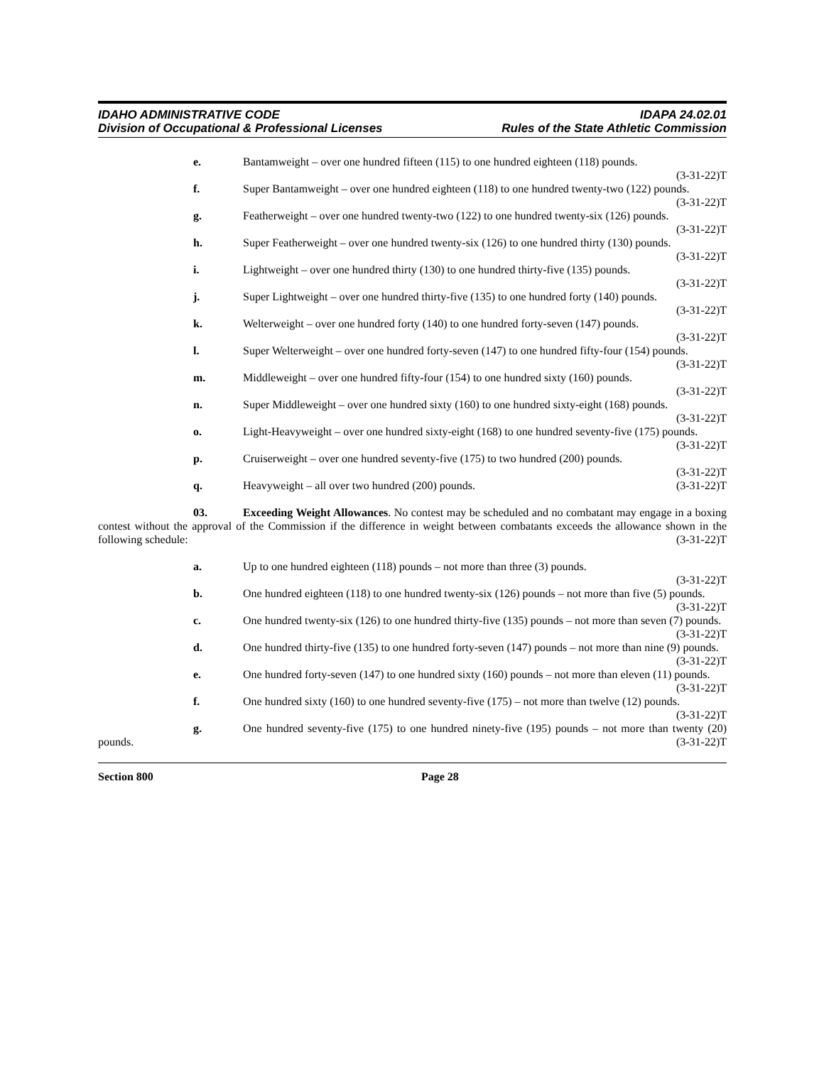IDAHO ADMINISTRATIVE CODE
Division of Occupational & Professional Licenses
IDAPA 24.02.01
Rules of the State Athletic Commission
e. Bantamweight – over one hundred fifteen (115) to one hundred eighteen (118) pounds. (3-31-22)T
f. Super Bantamweight – over one hundred eighteen (118) to one hundred twenty-two (122) pounds. (3-31-22)T
g. Featherweight – over one hundred twenty-two (122) to one hundred twenty-six (126) pounds. (3-31-22)T
h. Super Featherweight – over one hundred twenty-six (126) to one hundred thirty (130) pounds. (3-31-22)T
i. Lightweight – over one hundred thirty (130) to one hundred thirty-five (135) pounds. (3-31-22)T
j. Super Lightweight – over one hundred thirty-five (135) to one hundred forty (140) pounds. (3-31-22)T
k. Welterweight – over one hundred forty (140) to one hundred forty-seven (147) pounds. (3-31-22)T
l. Super Welterweight – over one hundred forty-seven (147) to one hundred fifty-four (154) pounds. (3-31-22)T
m. Middleweight – over one hundred fifty-four (154) to one hundred sixty (160) pounds. (3-31-22)T
n. Super Middleweight – over one hundred sixty (160) to one hundred sixty-eight (168) pounds. (3-31-22)T
o. Light-Heavyweight – over one hundred sixty-eight (168) to one hundred seventy-five (175) pounds. (3-31-22)T
p. Cruiserweight – over one hundred seventy-five (175) to two hundred (200) pounds. (3-31-22)T
q. Heavyweight – all over two hundred (200) pounds. (3-31-22)T
03. Exceeding Weight Allowances. No contest may be scheduled and no combatant may engage in a boxing contest without the approval of the Commission if the difference in weight between combatants exceeds the allowance shown in the following schedule: (3-31-22)T
a. Up to one hundred eighteen (118) pounds – not more than three (3) pounds. (3-31-22)T
b. One hundred eighteen (118) to one hundred twenty-six (126) pounds – not more than five (5) pounds. (3-31-22)T
c. One hundred twenty-six (126) to one hundred thirty-five (135) pounds – not more than seven (7) pounds. (3-31-22)T
d. One hundred thirty-five (135) to one hundred forty-seven (147) pounds – not more than nine (9) pounds. (3-31-22)T
e. One hundred forty-seven (147) to one hundred sixty (160) pounds – not more than eleven (11) pounds. (3-31-22)T
f. One hundred sixty (160) to one hundred seventy-five (175) – not more than twelve (12) pounds. (3-31-22)T
g. One hundred seventy-five (175) to one hundred ninety-five (195) pounds – not more than twenty (20) pounds. (3-31-22)T
Section 800 Page 28